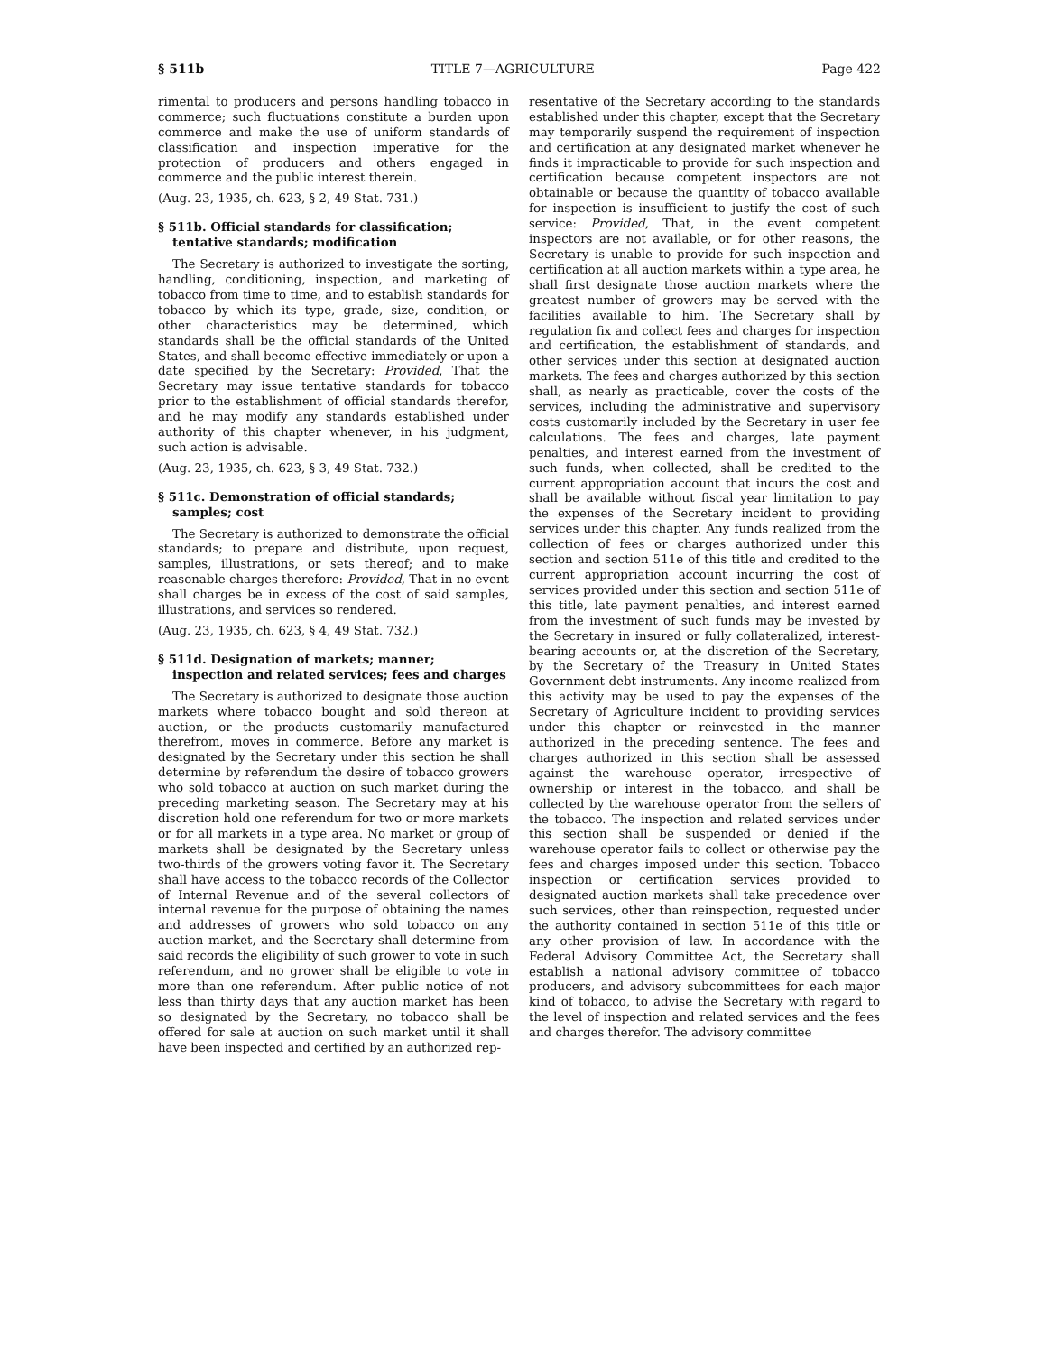§ 511b TITLE 7—AGRICULTURE Page 422
rimental to producers and persons handling tobacco in commerce; such fluctuations constitute a burden upon commerce and make the use of uniform standards of classification and inspection imperative for the protection of producers and others engaged in commerce and the public interest therein.
(Aug. 23, 1935, ch. 623, § 2, 49 Stat. 731.)
§ 511b. Official standards for classification; tentative standards; modification
The Secretary is authorized to investigate the sorting, handling, conditioning, inspection, and marketing of tobacco from time to time, and to establish standards for tobacco by which its type, grade, size, condition, or other characteristics may be determined, which standards shall be the official standards of the United States, and shall become effective immediately or upon a date specified by the Secretary: Provided, That the Secretary may issue tentative standards for tobacco prior to the establishment of official standards therefor, and he may modify any standards established under authority of this chapter whenever, in his judgment, such action is advisable.
(Aug. 23, 1935, ch. 623, § 3, 49 Stat. 732.)
§ 511c. Demonstration of official standards; samples; cost
The Secretary is authorized to demonstrate the official standards; to prepare and distribute, upon request, samples, illustrations, or sets thereof; and to make reasonable charges therefore: Provided, That in no event shall charges be in excess of the cost of said samples, illustrations, and services so rendered.
(Aug. 23, 1935, ch. 623, § 4, 49 Stat. 732.)
§ 511d. Designation of markets; manner; inspection and related services; fees and charges
The Secretary is authorized to designate those auction markets where tobacco bought and sold thereon at auction, or the products customarily manufactured therefrom, moves in commerce. Before any market is designated by the Secretary under this section he shall determine by referendum the desire of tobacco growers who sold tobacco at auction on such market during the preceding marketing season. The Secretary may at his discretion hold one referendum for two or more markets or for all markets in a type area. No market or group of markets shall be designated by the Secretary unless two-thirds of the growers voting favor it. The Secretary shall have access to the tobacco records of the Collector of Internal Revenue and of the several collectors of internal revenue for the purpose of obtaining the names and addresses of growers who sold tobacco on any auction market, and the Secretary shall determine from said records the eligibility of such grower to vote in such referendum, and no grower shall be eligible to vote in more than one referendum. After public notice of not less than thirty days that any auction market has been so designated by the Secretary, no tobacco shall be offered for sale at auction on such market until it shall have been inspected and certified by an authorized rep-
resentative of the Secretary according to the standards established under this chapter, except that the Secretary may temporarily suspend the requirement of inspection and certification at any designated market whenever he finds it impracticable to provide for such inspection and certification because competent inspectors are not obtainable or because the quantity of tobacco available for inspection is insufficient to justify the cost of such service: Provided, That, in the event competent inspectors are not available, or for other reasons, the Secretary is unable to provide for such inspection and certification at all auction markets within a type area, he shall first designate those auction markets where the greatest number of growers may be served with the facilities available to him. The Secretary shall by regulation fix and collect fees and charges for inspection and certification, the establishment of standards, and other services under this section at designated auction markets. The fees and charges authorized by this section shall, as nearly as practicable, cover the costs of the services, including the administrative and supervisory costs customarily included by the Secretary in user fee calculations. The fees and charges, late payment penalties, and interest earned from the investment of such funds, when collected, shall be credited to the current appropriation account that incurs the cost and shall be available without fiscal year limitation to pay the expenses of the Secretary incident to providing services under this chapter. Any funds realized from the collection of fees or charges authorized under this section and section 511e of this title and credited to the current appropriation account incurring the cost of services provided under this section and section 511e of this title, late payment penalties, and interest earned from the investment of such funds may be invested by the Secretary in insured or fully collateralized, interest-bearing accounts or, at the discretion of the Secretary, by the Secretary of the Treasury in United States Government debt instruments. Any income realized from this activity may be used to pay the expenses of the Secretary of Agriculture incident to providing services under this chapter or reinvested in the manner authorized in the preceding sentence. The fees and charges authorized in this section shall be assessed against the warehouse operator, irrespective of ownership or interest in the tobacco, and shall be collected by the warehouse operator from the sellers of the tobacco. The inspection and related services under this section shall be suspended or denied if the warehouse operator fails to collect or otherwise pay the fees and charges imposed under this section. Tobacco inspection or certification services provided to designated auction markets shall take precedence over such services, other than reinspection, requested under the authority contained in section 511e of this title or any other provision of law. In accordance with the Federal Advisory Committee Act, the Secretary shall establish a national advisory committee of tobacco producers, and advisory subcommittees for each major kind of tobacco, to advise the Secretary with regard to the level of inspection and related services and the fees and charges therefor. The advisory committee